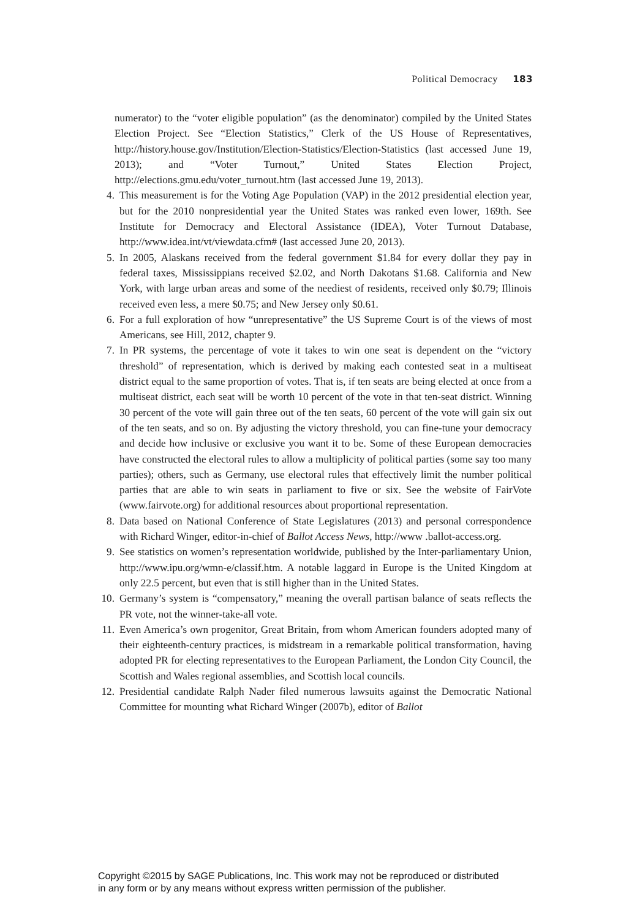Political Democracy 183
numerator) to the “voter eligible population” (as the denominator) compiled by the United States Election Project. See “Election Statistics,” Clerk of the US House of Representatives, http://history.house.gov/Institution/Election-Statistics/Election-Statistics (last accessed June 19, 2013); and “Voter Turnout,” United States Election Project, http://elections.gmu.edu/voter_turnout.htm (last accessed June 19, 2013).
4. This measurement is for the Voting Age Population (VAP) in the 2012 presidential election year, but for the 2010 nonpresidential year the United States was ranked even lower, 169th. See Institute for Democracy and Electoral Assistance (IDEA), Voter Turnout Database, http://www.idea.int/vt/viewdata.cfm# (last accessed June 20, 2013).
5. In 2005, Alaskans received from the federal government $1.84 for every dollar they pay in federal taxes, Mississippians received $2.02, and North Dakotans $1.68. California and New York, with large urban areas and some of the neediest of residents, received only $0.79; Illinois received even less, a mere $0.75; and New Jersey only $0.61.
6. For a full exploration of how “unrepresentative” the US Supreme Court is of the views of most Americans, see Hill, 2012, chapter 9.
7. In PR systems, the percentage of vote it takes to win one seat is dependent on the “victory threshold” of representation, which is derived by making each contested seat in a multiseat district equal to the same proportion of votes. That is, if ten seats are being elected at once from a multiseat district, each seat will be worth 10 percent of the vote in that ten-seat district. Winning 30 percent of the vote will gain three out of the ten seats, 60 percent of the vote will gain six out of the ten seats, and so on. By adjusting the victory threshold, you can fine-tune your democracy and decide how inclusive or exclusive you want it to be. Some of these European democracies have constructed the electoral rules to allow a multiplicity of political parties (some say too many parties); others, such as Germany, use electoral rules that effectively limit the number political parties that are able to win seats in parliament to five or six. See the website of FairVote (www.fairvote.org) for additional resources about proportional representation.
8. Data based on National Conference of State Legislatures (2013) and personal correspondence with Richard Winger, editor-in-chief of Ballot Access News, http://www .ballot-access.org.
9. See statistics on women’s representation worldwide, published by the Inter-parliamentary Union, http://www.ipu.org/wmn-e/classif.htm. A notable laggard in Europe is the United Kingdom at only 22.5 percent, but even that is still higher than in the United States.
10. Germany’s system is “compensatory,” meaning the overall partisan balance of seats reflects the PR vote, not the winner-take-all vote.
11. Even America’s own progenitor, Great Britain, from whom American founders adopted many of their eighteenth-century practices, is midstream in a remarkable political transformation, having adopted PR for electing representatives to the European Parliament, the London City Council, the Scottish and Wales regional assemblies, and Scottish local councils.
12. Presidential candidate Ralph Nader filed numerous lawsuits against the Democratic National Committee for mounting what Richard Winger (2007b), editor of Ballot
Copyright ©2015 by SAGE Publications, Inc. This work may not be reproduced or distributed
in any form or by any means without express written permission of the publisher.